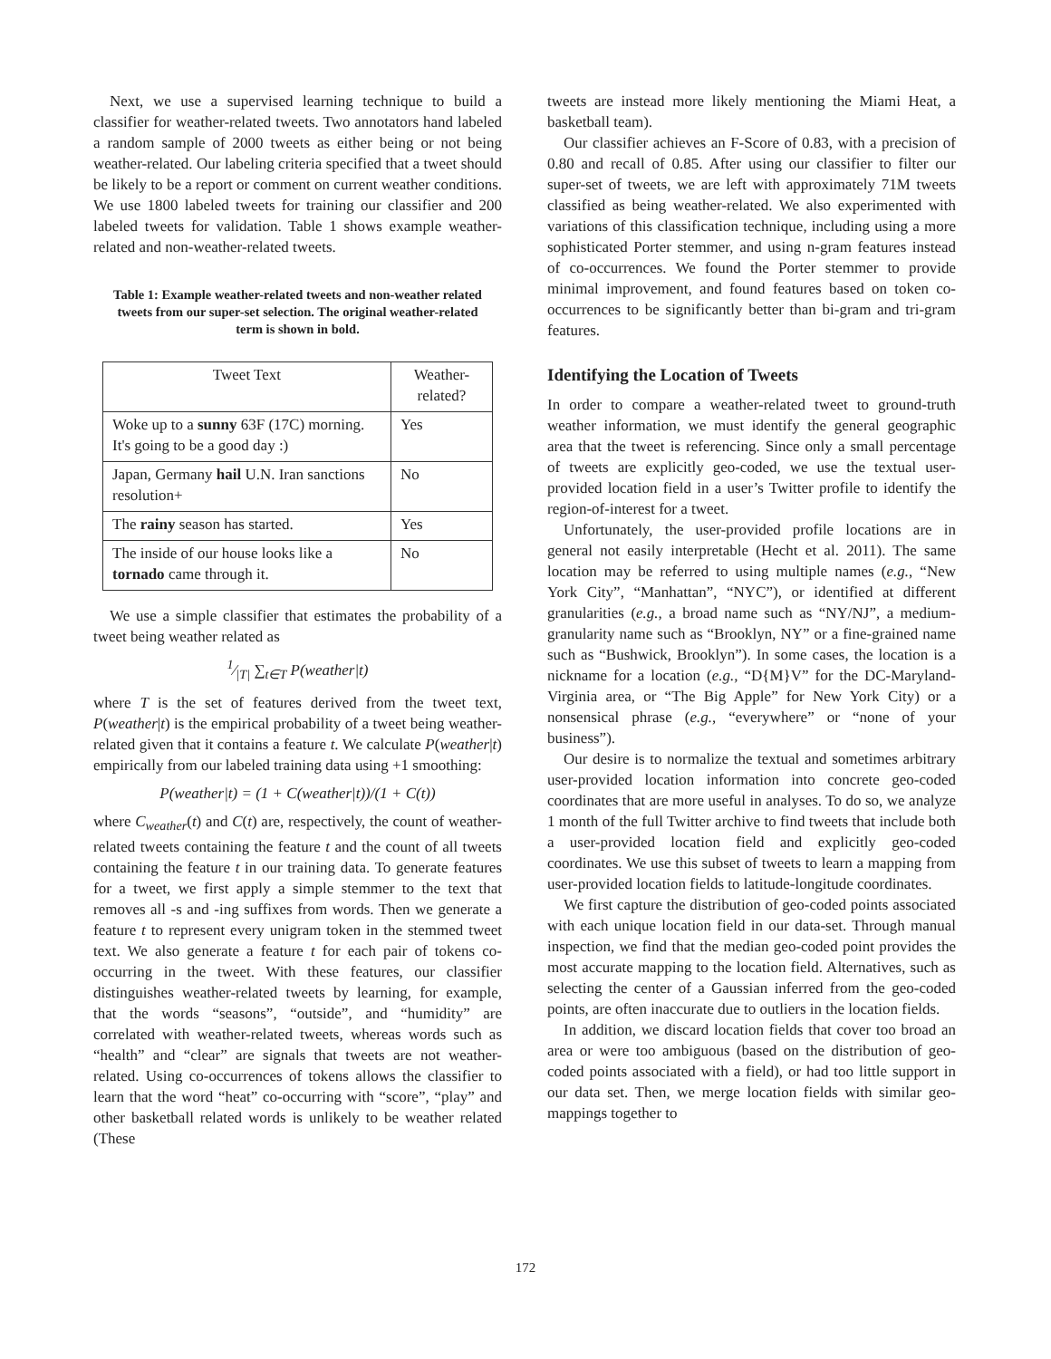Next, we use a supervised learning technique to build a classifier for weather-related tweets. Two annotators hand labeled a random sample of 2000 tweets as either being or not being weather-related. Our labeling criteria specified that a tweet should be likely to be a report or comment on current weather conditions. We use 1800 labeled tweets for training our classifier and 200 labeled tweets for validation. Table 1 shows example weather-related and non-weather-related tweets.
Table 1: Example weather-related tweets and non-weather related tweets from our super-set selection. The original weather-related term is shown in bold.
| Tweet Text | Weather-related? |
| --- | --- |
| Woke up to a sunny 63F (17C) morning. It's going to be a good day :) | Yes |
| Japan, Germany hail U.N. Iran sanctions resolution+ | No |
| The rainy season has started. | Yes |
| The inside of our house looks like a tornado came through it. | No |
We use a simple classifier that estimates the probability of a tweet being weather related as
1⁄|T| ∑<sub>t∈T</sub> P(weather|t)
where T is the set of features derived from the tweet text, P(weather|t) is the empirical probability of a tweet being weather-related given that it contains a feature t. We calculate P(weather|t) empirically from our labeled training data using +1 smoothing:
P(weather|t) = (1 + C(weather|t))/(1 + C(t))
where C<sub>weather</sub>(t) and C(t) are, respectively, the count of weather-related tweets containing the feature t and the count of all tweets containing the feature t in our training data. To generate features for a tweet, we first apply a simple stemmer to the text that removes all -s and -ing suffixes from words. Then we generate a feature t to represent every unigram token in the stemmed tweet text. We also generate a feature t for each pair of tokens co-occurring in the tweet. With these features, our classifier distinguishes weather-related tweets by learning, for example, that the words “seasons”, “outside”, and “humidity” are correlated with weather-related tweets, whereas words such as “health” and “clear” are signals that tweets are not weather-related. Using co-occurrences of tokens allows the classifier to learn that the word “heat” co-occurring with “score”, “play” and other basketball related words is unlikely to be weather related (These
tweets are instead more likely mentioning the Miami Heat, a basketball team).
Our classifier achieves an F-Score of 0.83, with a precision of 0.80 and recall of 0.85. After using our classifier to filter our super-set of tweets, we are left with approximately 71M tweets classified as being weather-related. We also experimented with variations of this classification technique, including using a more sophisticated Porter stemmer, and using n-gram features instead of co-occurrences. We found the Porter stemmer to provide minimal improvement, and found features based on token co-occurrences to be significantly better than bi-gram and tri-gram features.
Identifying the Location of Tweets
In order to compare a weather-related tweet to ground-truth weather information, we must identify the general geographic area that the tweet is referencing. Since only a small percentage of tweets are explicitly geo-coded, we use the textual user-provided location field in a user’s Twitter profile to identify the region-of-interest for a tweet.
Unfortunately, the user-provided profile locations are in general not easily interpretable (Hecht et al. 2011). The same location may be referred to using multiple names (e.g., “New York City”, “Manhattan”, “NYC”), or identified at different granularities (e.g., a broad name such as “NY/NJ”, a medium-granularity name such as “Brooklyn, NY” or a fine-grained name such as “Bushwick, Brooklyn”). In some cases, the location is a nickname for a location (e.g., “D{M}V” for the DC-Maryland-Virginia area, or “The Big Apple” for New York City) or a nonsensical phrase (e.g., “everywhere” or “none of your business”).
Our desire is to normalize the textual and sometimes arbitrary user-provided location information into concrete geo-coded coordinates that are more useful in analyses. To do so, we analyze 1 month of the full Twitter archive to find tweets that include both a user-provided location field and explicitly geo-coded coordinates. We use this subset of tweets to learn a mapping from user-provided location fields to latitude-longitude coordinates.
We first capture the distribution of geo-coded points associated with each unique location field in our data-set. Through manual inspection, we find that the median geo-coded point provides the most accurate mapping to the location field. Alternatives, such as selecting the center of a Gaussian inferred from the geo-coded points, are often inaccurate due to outliers in the location fields.
In addition, we discard location fields that cover too broad an area or were too ambiguous (based on the distribution of geo-coded points associated with a field), or had too little support in our data set. Then, we merge location fields with similar geo-mappings together to
172